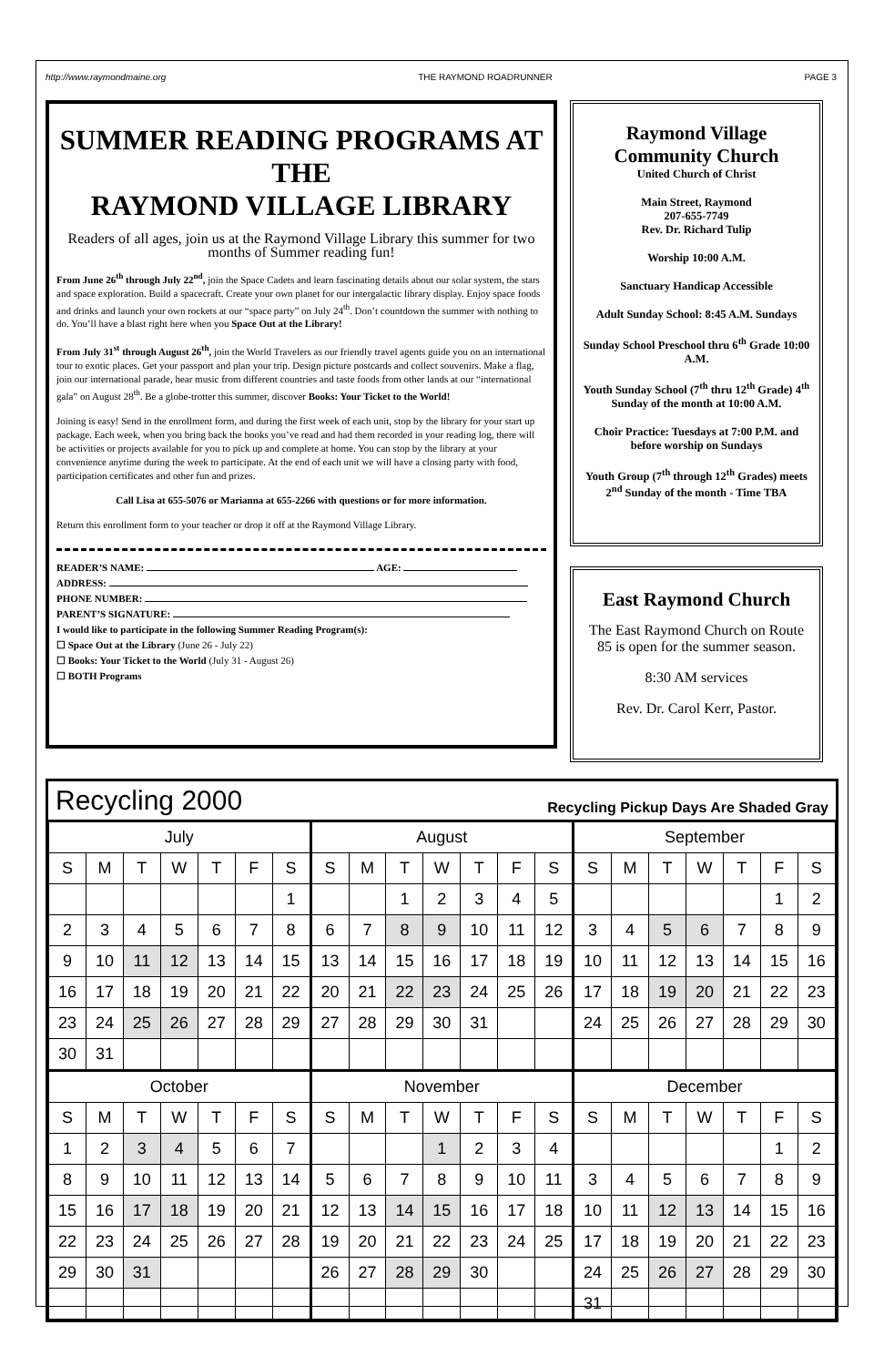http://www.raymondmaine.org THE RAYMOND ROADRUNNER PAGE 3
SUMMER READING PROGRAMS AT THE
RAYMOND VILLAGE LIBRARY
Readers of all ages, join us at the Raymond Village Library this summer for two months of Summer reading fun!
From June 26<sup>th</sup> through July 22<sup>nd</sup>, join the Space Cadets and learn fascinating details about our solar system, the stars and space exploration. Build a spacecraft. Create your own planet for our intergalactic library display. Enjoy space foods and drinks and launch your own rockets at our “space party” on July 24<sup>th</sup>. Don’t countdown the summer with nothing to do. You’ll have a blast right here when you Space Out at the Library!
From July 31<sup>st</sup> through August 26<sup>th</sup>, join the World Travelers as our friendly travel agents guide you on an international tour to exotic places. Get your passport and plan your trip. Design picture postcards and collect souvenirs. Make a flag, join our international parade, hear music from different countries and taste foods from other lands at our “international gala” on August 28<sup>th</sup>. Be a globe-trotter this summer, discover Books: Your Ticket to the World!
Joining is easy! Send in the enrollment form, and during the first week of each unit, stop by the library for your start up package. Each week, when you bring back the books you’ve read and had them recorded in your reading log, there will be activities or projects available for you to pick up and complete at home. You can stop by the library at your convenience anytime during the week to participate. At the end of each unit we will have a closing party with food, participation certificates and other fun and prizes.
Call Lisa at 655-5076 or Marianna at 655-2266 with questions or for more information.
Return this enrollment form to your teacher or drop it off at the Raymond Village Library.
READER’S NAME: AGE:
ADDRESS:
PHONE NUMBER:
PARENT’S SIGNATURE:
I would like to participate in the following Summer Reading Program(s):
☐ Space Out at the Library (June 26 - July 22)
☐ Books: Your Ticket to the World (July 31 - August 26)
☐ BOTH Programs
Raymond Village Community Church
United Church of Christ
Main Street, Raymond
207-655-7749
Rev. Dr. Richard Tulip
Worship 10:00 A.M.
Sanctuary Handicap Accessible
Adult Sunday School: 8:45 A.M. Sundays
Sunday School Preschool thru 6<sup>th</sup> Grade 10:00 A.M.
Youth Sunday School (7<sup>th</sup> thru 12<sup>th</sup> Grade) 4<sup>th</sup> Sunday of the month at 10:00 A.M.
Choir Practice: Tuesdays at 7:00 P.M. and before worship on Sundays
Youth Group (7<sup>th</sup> through 12<sup>th</sup> Grades) meets 2<sup>nd</sup> Sunday of the month - Time TBA
East Raymond Church
The East Raymond Church on Route 85 is open for the summer season.
8:30 AM services
Rev. Dr. Carol Kerr, Pastor.
Recycling 2000 Recycling Pickup Days Are Shaded Gray
| July | | | | | | | August | | | | | | | September | | | | | | |
| --- | --- | --- | --- | --- | --- | --- | --- | --- | --- | --- | --- | --- | --- | --- | --- | --- | --- | --- | --- | --- |
| S | M | T | W | T | F | S | S | M | T | W | T | F | S | S | M | T | W | T | F | S |
| | | | | | | 1 | | | 1 | 2 | 3 | 4 | 5 | | | | | | 1 | 2 |
| 2 | 3 | 4 | 5 | 6 | 7 | 8 | 6 | 7 | 8 | 9 | 10 | 11 | 12 | 3 | 4 | 5 | 6 | 7 | 8 | 9 |
| 9 | 10 | 11 | 12 | 13 | 14 | 15 | 13 | 14 | 15 | 16 | 17 | 18 | 19 | 10 | 11 | 12 | 13 | 14 | 15 | 16 |
| 16 | 17 | 18 | 19 | 20 | 21 | 22 | 20 | 21 | 22 | 23 | 24 | 25 | 26 | 17 | 18 | 19 | 20 | 21 | 22 | 23 |
| 23 | 24 | 25 | 26 | 27 | 28 | 29 | 27 | 28 | 29 | 30 | 31 | | | 24 | 25 | 26 | 27 | 28 | 29 | 30 |
| 30 | 31 | | | | | | | | | | | | | | | | | | | |
| October | | | | | | | November | | | | | | | December | | | | | | |
| S | M | T | W | T | F | S | S | M | T | W | T | F | S | S | M | T | W | T | F | S |
| 1 | 2 | 3 | 4 | 5 | 6 | 7 | | | | 1 | 2 | 3 | 4 | | | | | | 1 | 2 |
| 8 | 9 | 10 | 11 | 12 | 13 | 14 | 5 | 6 | 7 | 8 | 9 | 10 | 11 | 3 | 4 | 5 | 6 | 7 | 8 | 9 |
| 15 | 16 | 17 | 18 | 19 | 20 | 21 | 12 | 13 | 14 | 15 | 16 | 17 | 18 | 10 | 11 | 12 | 13 | 14 | 15 | 16 |
| 22 | 23 | 24 | 25 | 26 | 27 | 28 | 19 | 20 | 21 | 22 | 23 | 24 | 25 | 17 | 18 | 19 | 20 | 21 | 22 | 23 |
| 29 | 30 | 31 | | | | | 26 | 27 | 28 | 29 | 30 | | | 24 | 25 | 26 | 27 | 28 | 29 | 30 |
| | | | | | | | | | | | | | | 31 | | | | | | |